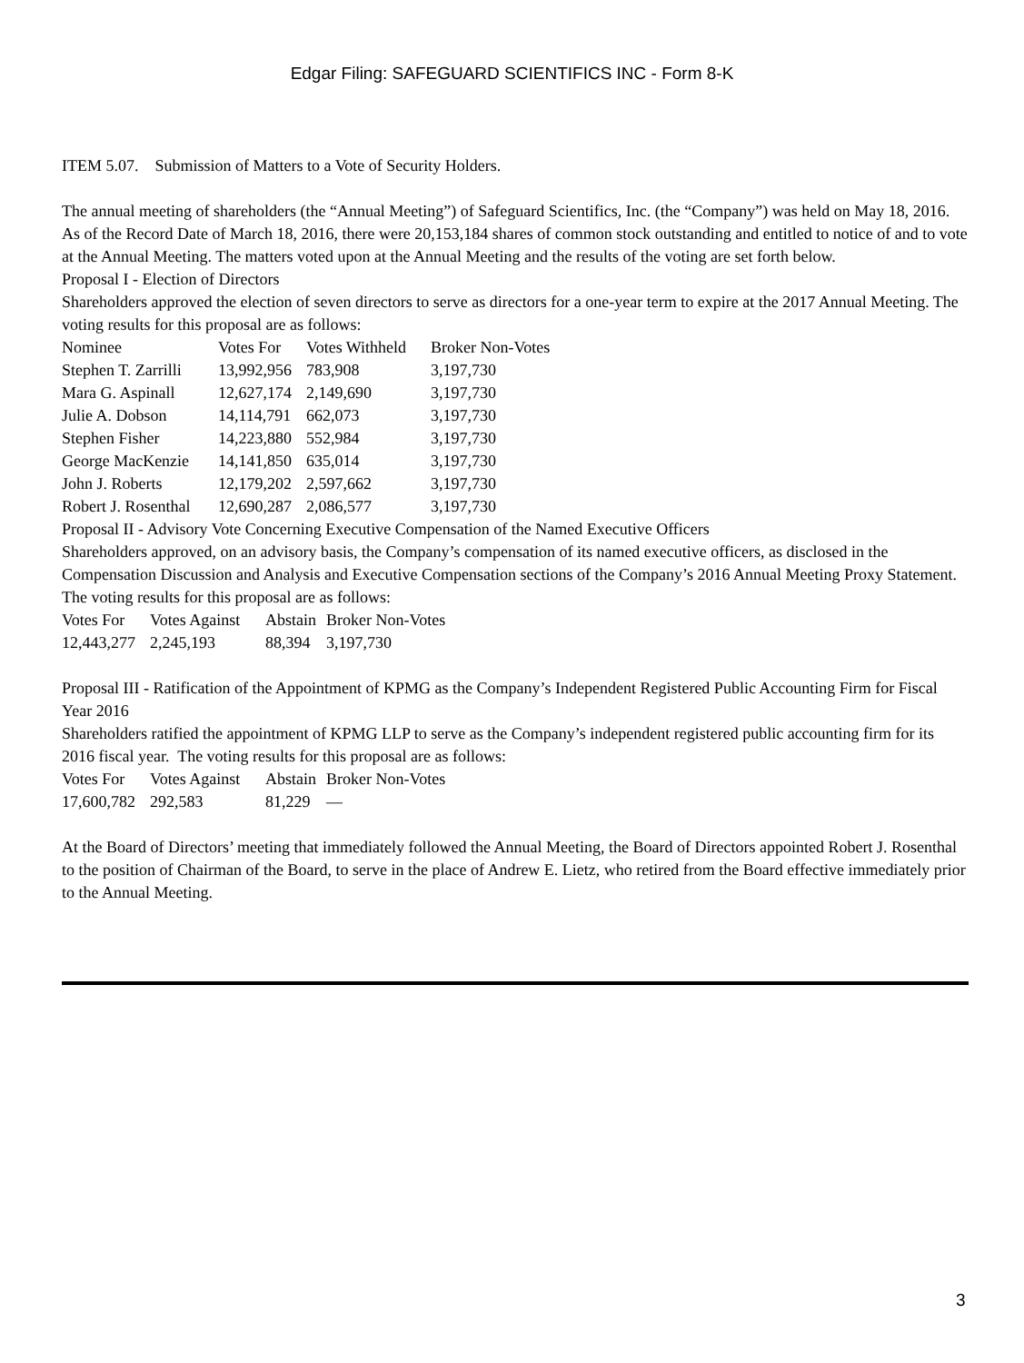Edgar Filing: SAFEGUARD SCIENTIFICS INC - Form 8-K
ITEM 5.07. Submission of Matters to a Vote of Security Holders.
The annual meeting of shareholders (the “Annual Meeting”) of Safeguard Scientifics, Inc. (the “Company”) was held on May 18, 2016. As of the Record Date of March 18, 2016, there were 20,153,184 shares of common stock outstanding and entitled to notice of and to vote at the Annual Meeting. The matters voted upon at the Annual Meeting and the results of the voting are set forth below.
Proposal I - Election of Directors
Shareholders approved the election of seven directors to serve as directors for a one-year term to expire at the 2017 Annual Meeting. The voting results for this proposal are as follows:
| Nominee | Votes For | Votes Withheld | Broker Non-Votes |
| --- | --- | --- | --- |
| Stephen T. Zarrilli | 13,992,956 | 783,908 | 3,197,730 |
| Mara G. Aspinall | 12,627,174 | 2,149,690 | 3,197,730 |
| Julie A. Dobson | 14,114,791 | 662,073 | 3,197,730 |
| Stephen Fisher | 14,223,880 | 552,984 | 3,197,730 |
| George MacKenzie | 14,141,850 | 635,014 | 3,197,730 |
| John J. Roberts | 12,179,202 | 2,597,662 | 3,197,730 |
| Robert J. Rosenthal | 12,690,287 | 2,086,577 | 3,197,730 |
Proposal II - Advisory Vote Concerning Executive Compensation of the Named Executive Officers
Shareholders approved, on an advisory basis, the Company’s compensation of its named executive officers, as disclosed in the Compensation Discussion and Analysis and Executive Compensation sections of the Company’s 2016 Annual Meeting Proxy Statement. The voting results for this proposal are as follows:
| Votes For | Votes Against | Abstain | Broker Non-Votes |
| --- | --- | --- | --- |
| 12,443,277 | 2,245,193 | 88,394 | 3,197,730 |
Proposal III - Ratification of the Appointment of KPMG as the Company’s Independent Registered Public Accounting Firm for Fiscal Year 2016
Shareholders ratified the appointment of KPMG LLP to serve as the Company’s independent registered public accounting firm for its 2016 fiscal year. The voting results for this proposal are as follows:
| Votes For | Votes Against | Abstain | Broker Non-Votes |
| --- | --- | --- | --- |
| 17,600,782 | 292,583 | 81,229 | — |
At the Board of Directors’ meeting that immediately followed the Annual Meeting, the Board of Directors appointed Robert J. Rosenthal to the position of Chairman of the Board, to serve in the place of Andrew E. Lietz, who retired from the Board effective immediately prior to the Annual Meeting.
3